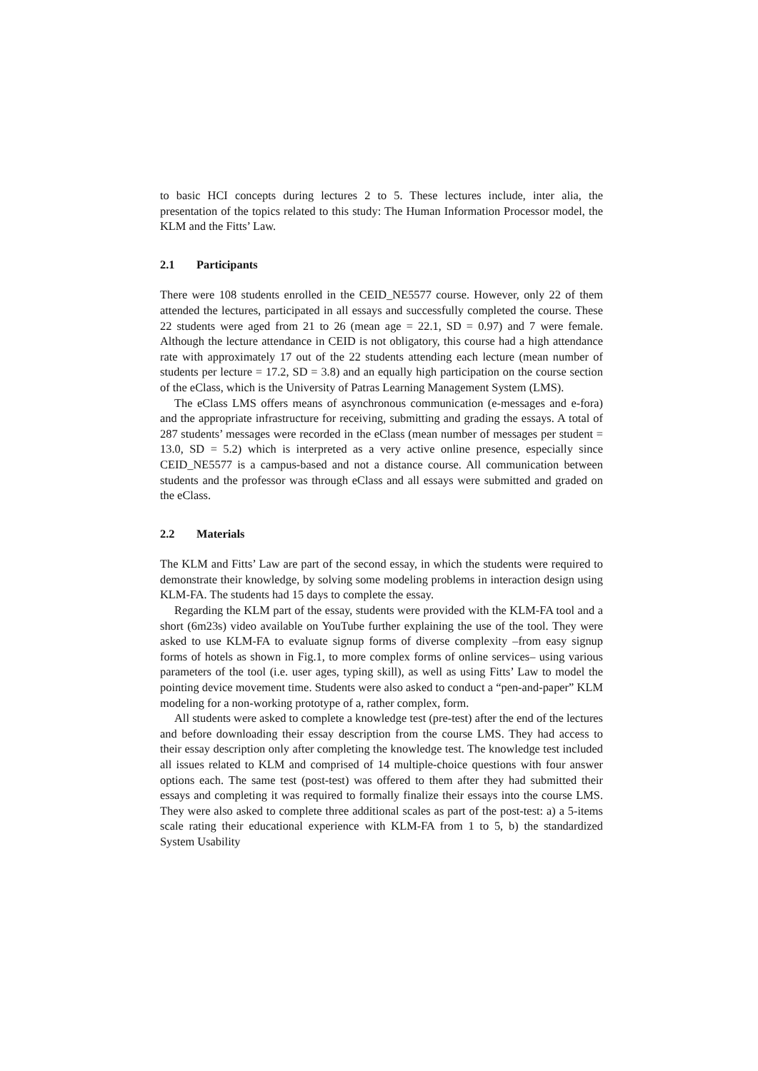to basic HCI concepts during lectures 2 to 5. These lectures include, inter alia, the presentation of the topics related to this study: The Human Information Processor model, the KLM and the Fitts’ Law.
2.1 Participants
There were 108 students enrolled in the CEID_NE5577 course. However, only 22 of them attended the lectures, participated in all essays and successfully completed the course. These 22 students were aged from 21 to 26 (mean age = 22.1, SD = 0.97) and 7 were female. Although the lecture attendance in CEID is not obligatory, this course had a high attendance rate with approximately 17 out of the 22 students attending each lecture (mean number of students per lecture = 17.2, SD = 3.8) and an equally high participation on the course section of the eClass, which is the University of Pa­tras Learning Management System (LMS).
The eClass LMS offers means of asynchronous communication (e-messages and e-fora) and the appropriate infrastructure for receiving, submitting and grading the es­says. A total of 287 students’ messages were recorded in the eClass (mean number of messages per student = 13.0, SD = 5.2) which is interpreted as a very active online presence, especially since CEID_NE5577 is a campus-based and not a distance course. All communication between students and the professor was through eClass and all essays were submitted and graded on the eClass.
2.2 Materials
The KLM and Fitts’ Law are part of the second essay, in which the students were required to demonstrate their knowledge, by solving some modeling problems in in­teraction design using KLM-FA. The students had 15 days to complete the essay.
Regarding the KLM part of the essay, students were provided with the KLM-FA tool and a short (6m23s) video available on YouTube further explaining the use of the tool. They were asked to use KLM-FA to evaluate signup forms of diverse complexi­ty –from easy signup forms of hotels as shown in Fig.1, to more complex forms of online services– using various parameters of the tool (i.e. user ages, typing skill), as well as using Fitts’ Law to model the pointing device movement time. Students were also asked to conduct a “pen-and-paper” KLM modeling for a non-working prototype of a, rather complex, form.
All students were asked to complete a knowledge test (pre-test) after the end of the lectures and before downloading their essay description from the course LMS. They had access to their essay description only after completing the knowledge test. The knowledge test included all issues related to KLM and comprised of 14 multiple-choice questions with four answer options each. The same test (post-test) was offered to them after they had submitted their essays and completing it was required to for­mally finalize their essays into the course LMS. They were also asked to complete three additional scales as part of the post-test: a) a 5-items scale rating their educa­tional experience with KLM-FA from 1 to 5, b) the standardized System Usability